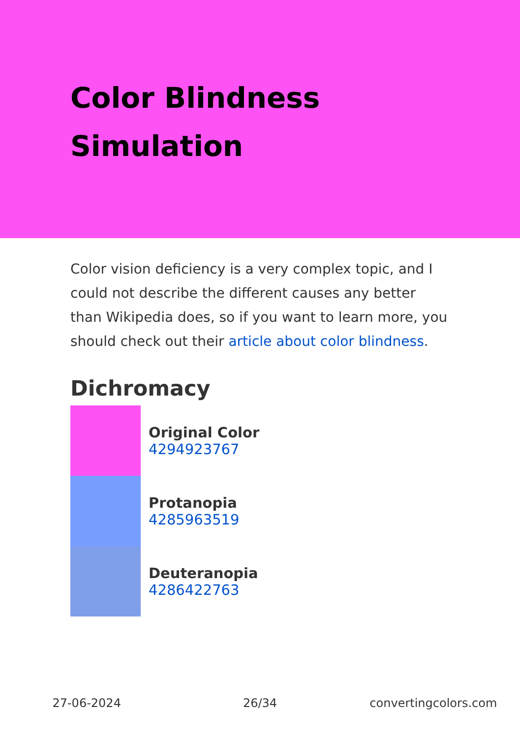Color Blindness Simulation
Color vision deficiency is a very complex topic, and I could not describe the different causes any better than Wikipedia does, so if you want to learn more, you should check out their article about color blindness.
Dichromacy
Original Color
4294923767
Protanopia
4285963519
Deuteranopia
4286422763
27-06-2024 26/34 convertingcolors.com